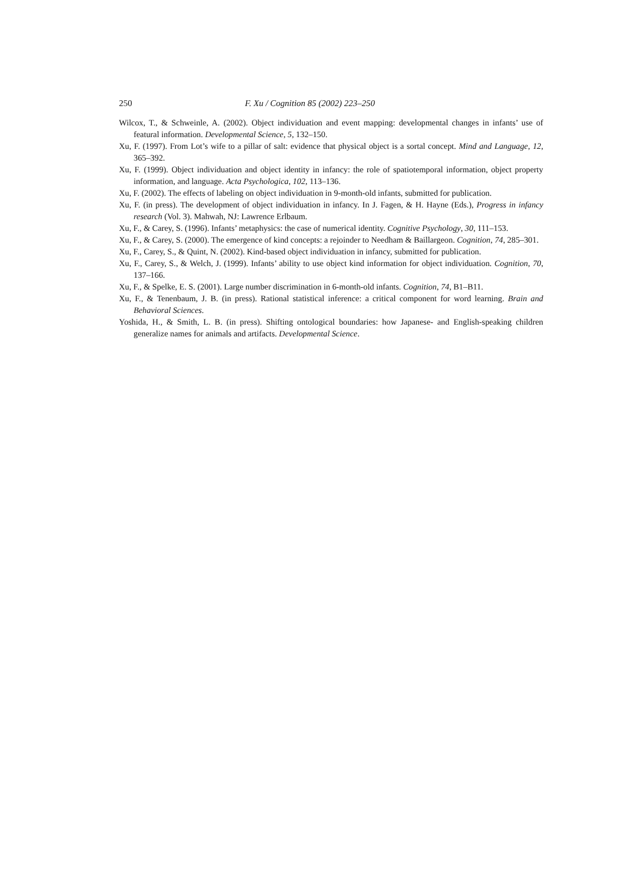250 F. Xu / Cognition 85 (2002) 223–250
Wilcox, T., & Schweinle, A. (2002). Object individuation and event mapping: developmental changes in infants’ use of featural information. Developmental Science, 5, 132–150.
Xu, F. (1997). From Lot’s wife to a pillar of salt: evidence that physical object is a sortal concept. Mind and Language, 12, 365–392.
Xu, F. (1999). Object individuation and object identity in infancy: the role of spatiotemporal information, object property information, and language. Acta Psychologica, 102, 113–136.
Xu, F. (2002). The effects of labeling on object individuation in 9-month-old infants, submitted for publication.
Xu, F. (in press). The development of object individuation in infancy. In J. Fagen, & H. Hayne (Eds.), Progress in infancy research (Vol. 3). Mahwah, NJ: Lawrence Erlbaum.
Xu, F., & Carey, S. (1996). Infants’ metaphysics: the case of numerical identity. Cognitive Psychology, 30, 111–153.
Xu, F., & Carey, S. (2000). The emergence of kind concepts: a rejoinder to Needham & Baillargeon. Cognition, 74, 285–301.
Xu, F., Carey, S., & Quint, N. (2002). Kind-based object individuation in infancy, submitted for publication.
Xu, F., Carey, S., & Welch, J. (1999). Infants’ ability to use object kind information for object individuation. Cognition, 70, 137–166.
Xu, F., & Spelke, E. S. (2001). Large number discrimination in 6-month-old infants. Cognition, 74, B1–B11.
Xu, F., & Tenenbaum, J. B. (in press). Rational statistical inference: a critical component for word learning. Brain and Behavioral Sciences.
Yoshida, H., & Smith, L. B. (in press). Shifting ontological boundaries: how Japanese- and English-speaking children generalize names for animals and artifacts. Developmental Science.